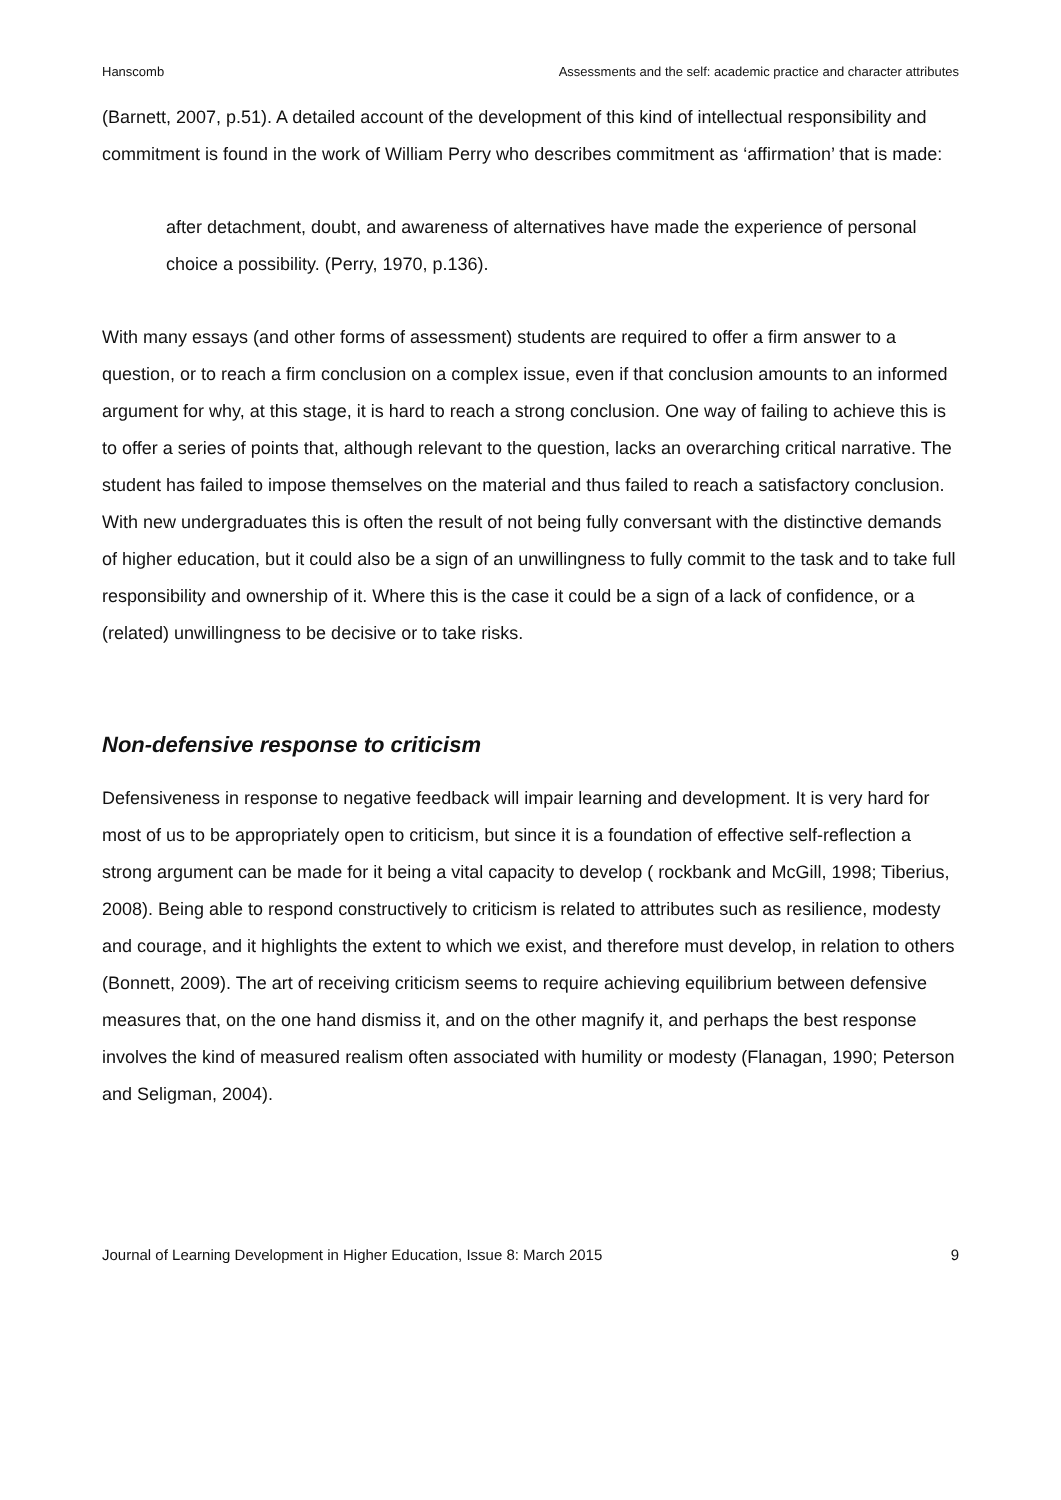Hanscomb Assessments and the self: academic practice and character attributes
(Barnett, 2007, p.51). A detailed account of the development of this kind of intellectual responsibility and commitment is found in the work of William Perry who describes commitment as ‘affirmation’ that is made:
after detachment, doubt, and awareness of alternatives have made the experience of personal choice a possibility. (Perry, 1970, p.136).
With many essays (and other forms of assessment) students are required to offer a firm answer to a question, or to reach a firm conclusion on a complex issue, even if that conclusion amounts to an informed argument for why, at this stage, it is hard to reach a strong conclusion. One way of failing to achieve this is to offer a series of points that, although relevant to the question, lacks an overarching critical narrative. The student has failed to impose themselves on the material and thus failed to reach a satisfactory conclusion. With new undergraduates this is often the result of not being fully conversant with the distinctive demands of higher education, but it could also be a sign of an unwillingness to fully commit to the task and to take full responsibility and ownership of it. Where this is the case it could be a sign of a lack of confidence, or a (related) unwillingness to be decisive or to take risks.
Non-defensive response to criticism
Defensiveness in response to negative feedback will impair learning and development. It is very hard for most of us to be appropriately open to criticism, but since it is a foundation of effective self-reflection a strong argument can be made for it being a vital capacity to develop ( rockbank and McGill, 1998; Tiberius, 2008). Being able to respond constructively to criticism is related to attributes such as resilience, modesty and courage, and it highlights the extent to which we exist, and therefore must develop, in relation to others (Bonnett, 2009). The art of receiving criticism seems to require achieving equilibrium between defensive measures that, on the one hand dismiss it, and on the other magnify it, and perhaps the best response involves the kind of measured realism often associated with humility or modesty (Flanagan, 1990; Peterson and Seligman, 2004).
Journal of Learning Development in Higher Education, Issue 8: March 2015 9